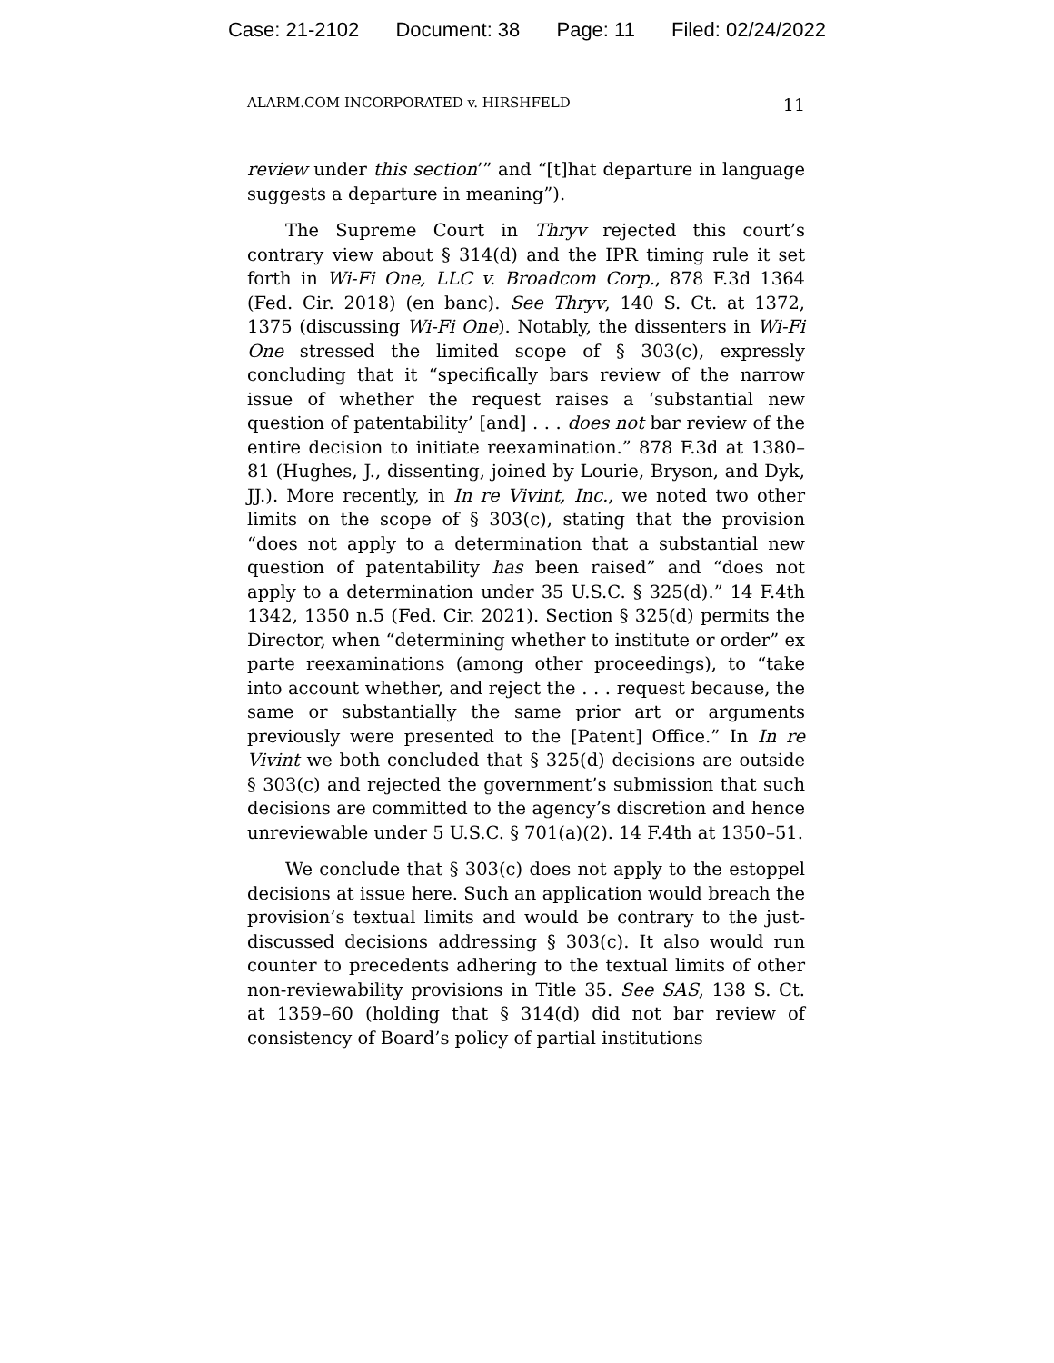Case: 21-2102 Document: 38 Page: 11 Filed: 02/24/2022
ALARM.COM INCORPORATED v. HIRSHFELD 11
review under this section’” and “[t]hat departure in language suggests a departure in meaning”).
The Supreme Court in Thryv rejected this court’s contrary view about § 314(d) and the IPR timing rule it set forth in Wi-Fi One, LLC v. Broadcom Corp., 878 F.3d 1364 (Fed. Cir. 2018) (en banc). See Thryv, 140 S. Ct. at 1372, 1375 (discussing Wi-Fi One). Notably, the dissenters in Wi-Fi One stressed the limited scope of § 303(c), expressly concluding that it “specifically bars review of the narrow issue of whether the request raises a ‘substantial new question of patentability’ [and] . . . does not bar review of the entire decision to initiate reexamination.” 878 F.3d at 1380–81 (Hughes, J., dissenting, joined by Lourie, Bryson, and Dyk, JJ.). More recently, in In re Vivint, Inc., we noted two other limits on the scope of § 303(c), stating that the provision “does not apply to a determination that a substantial new question of patentability has been raised” and “does not apply to a determination under 35 U.S.C. § 325(d).” 14 F.4th 1342, 1350 n.5 (Fed. Cir. 2021). Section § 325(d) permits the Director, when “determining whether to institute or order” ex parte reexaminations (among other proceedings), to “take into account whether, and reject the . . . request because, the same or substantially the same prior art or arguments previously were presented to the [Patent] Office.” In In re Vivint we both concluded that § 325(d) decisions are outside § 303(c) and rejected the government’s submission that such decisions are committed to the agency’s discretion and hence unreviewable under 5 U.S.C. § 701(a)(2). 14 F.4th at 1350–51.
We conclude that § 303(c) does not apply to the estoppel decisions at issue here. Such an application would breach the provision’s textual limits and would be contrary to the just-discussed decisions addressing § 303(c). It also would run counter to precedents adhering to the textual limits of other non-reviewability provisions in Title 35. See SAS, 138 S. Ct. at 1359–60 (holding that § 314(d) did not bar review of consistency of Board’s policy of partial institutions